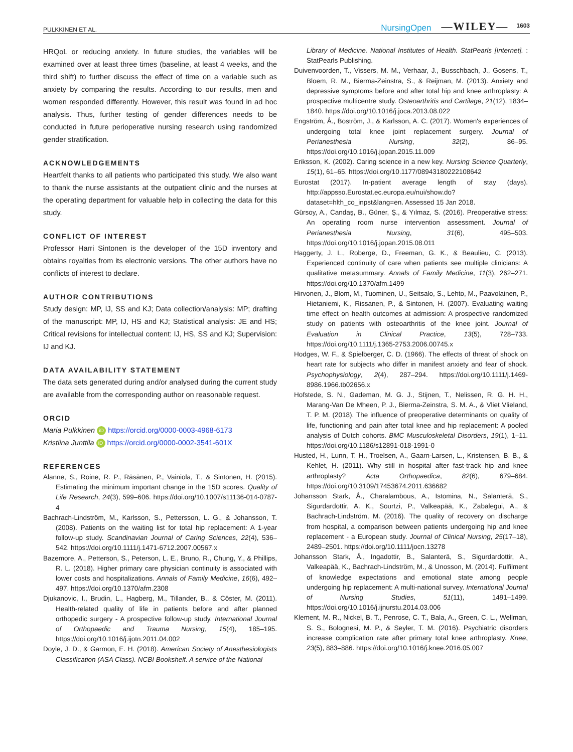PULKKINEN ET AL. NursingOpen —WILEY— 1603
HRQoL or reducing anxiety. In future studies, the variables will be examined over at least three times (baseline, at least 4 weeks, and the third shift) to further discuss the effect of time on a variable such as anxiety by comparing the results. According to our results, men and women responded differently. However, this result was found in ad hoc analysis. Thus, further testing of gender differences needs to be conducted in future perioperative nursing research using randomized gender stratification.
ACKNOWLEDGEMENTS
Heartfelt thanks to all patients who participated this study. We also want to thank the nurse assistants at the outpatient clinic and the nurses at the operating department for valuable help in collecting the data for this study.
CONFLICT OF INTEREST
Professor Harri Sintonen is the developer of the 15D inventory and obtains royalties from its electronic versions. The other authors have no conflicts of interest to declare.
AUTHOR CONTRIBUTIONS
Study design: MP, IJ, SS and KJ; Data collection/analysis: MP; drafting of the manuscript: MP, IJ, HS and KJ; Statistical analysis: JE and HS; Critical revisions for intellectual content: IJ, HS, SS and KJ; Supervision: IJ and KJ.
DATA AVAILABILITY STATEMENT
The data sets generated during and/or analysed during the current study are available from the corresponding author on reasonable request.
ORCID
Maria Pulkkinen iD https://orcid.org/0000-0003-4968-6173
Kristiina Junttila iD https://orcid.org/0000-0002-3541-601X
REFERENCES
Alanne, S., Roine, R. P., Räsänen, P., Vainiola, T., & Sintonen, H. (2015). Estimating the minimum important change in the 15D scores. Quality of Life Research, 24(3), 599–606. https://doi.org/10.1007/s11136-014-0787-4
Bachrach-Lindström, M., Karlsson, S., Pettersson, L. G., & Johansson, T. (2008). Patients on the waiting list for total hip replacement: A 1-year follow-up study. Scandinavian Journal of Caring Sciences, 22(4), 536–542. https://doi.org/10.1111/j.1471-6712.2007.00567.x
Bazemore, A., Petterson, S., Peterson, L. E., Bruno, R., Chung, Y., & Phillips, R. L. (2018). Higher primary care physician continuity is associated with lower costs and hospitalizations. Annals of Family Medicine, 16(6), 492–497. https://doi.org/10.1370/afm.2308
Djukanovic, I., Brudin, L., Hagberg, M., Tillander, B., & Cöster, M. (2011). Health-related quality of life in patients before and after planned orthopedic surgery - A prospective follow-up study. International Journal of Orthopaedic and Trauma Nursing, 15(4), 185–195. https://doi.org/10.1016/j.ijotn.2011.04.002
Doyle, J. D., & Garmon, E. H. (2018). American Society of Anesthesiologists Classification (ASA Class). NCBI Bookshelf. A service of the National
Library of Medicine. National Institutes of Health. StatPearls [Internet]. : StatPearls Publishing.
Duivenvoorden, T., Vissers, M. M., Verhaar, J., Busschbach, J., Gosens, T., Bloem, R. M., Bierma-Zeinstra, S., & Reijman, M. (2013). Anxiety and depressive symptoms before and after total hip and knee arthroplasty: A prospective multicentre study. Osteoarthritis and Cartilage, 21(12), 1834–1840. https://doi.org/10.1016/j.joca.2013.08.022
Engström, Å., Boström, J., & Karlsson, A. C. (2017). Women's experiences of undergoing total knee joint replacement surgery. Journal of Perianesthesia Nursing, 32(2), 86–95. https://doi.org/10.1016/j.jopan.2015.11.009
Eriksson, K. (2002). Caring science in a new key. Nursing Science Quarterly, 15(1), 61–65. https://doi.org/10.1177/08943180222108642
Eurostat (2017). In-patient average length of stay (days). http://appsso.Eurostat.ec.europa.eu/nui/show.do?dataset=hlth_co_inpst&lang=en. Assessed 15 Jan 2018.
Gürsoy, A., Candaş, B., Güner, Ş., & Yılmaz, S. (2016). Preoperative stress: An operating room nurse intervention assessment. Journal of Perianesthesia Nursing, 31(6), 495–503. https://doi.org/10.1016/j.jopan.2015.08.011
Haggerty, J. L., Roberge, D., Freeman, G. K., & Beaulieu, C. (2013). Experienced continuity of care when patients see multiple clinicians: A qualitative metasummary. Annals of Family Medicine, 11(3), 262–271. https://doi.org/10.1370/afm.1499
Hirvonen, J., Blom, M., Tuominen, U., Seitsalo, S., Lehto, M., Paavolainen, P., Hietaniemi, K., Rissanen, P., & Sintonen, H. (2007). Evaluating waiting time effect on health outcomes at admission: A prospective randomized study on patients with osteoarthritis of the knee joint. Journal of Evaluation in Clinical Practice, 13(5), 728–733. https://doi.org/10.1111/j.1365-2753.2006.00745.x
Hodges, W. F., & Spielberger, C. D. (1966). The effects of threat of shock on heart rate for subjects who differ in manifest anxiety and fear of shock. Psychophysiology, 2(4), 287–294. https://doi.org/10.1111/j.1469-8986.1966.tb02656.x
Hofstede, S. N., Gademan, M. G. J., Stijnen, T., Nelissen, R. G. H. H., Marang-Van De Mheen, P. J., Bierma-Zeinstra, S. M. A., & Vliet Vlieland, T. P. M. (2018). The influence of preoperative determinants on quality of life, functioning and pain after total knee and hip replacement: A pooled analysis of Dutch cohorts. BMC Musculoskeletal Disorders, 19(1), 1–11. https://doi.org/10.1186/s12891-018-1991-0
Husted, H., Lunn, T. H., Troelsen, A., Gaarn-Larsen, L., Kristensen, B. B., & Kehlet, H. (2011). Why still in hospital after fast-track hip and knee arthroplasty? Acta Orthopaedica, 82(6), 679–684. https://doi.org/10.3109/17453674.2011.636682
Johansson Stark, Å., Charalambous, A., Istomina, N., Salanterä, S., Sigurdardottir, A. K., Sourtzi, P., Valkeapää, K., Zabalegui, A., & Bachrach-Lindström, M. (2016). The quality of recovery on discharge from hospital, a comparison between patients undergoing hip and knee replacement - a European study. Journal of Clinical Nursing, 25(17–18), 2489–2501. https://doi.org/10.1111/jocn.13278
Johansson Stark, Å., Ingadottir, B., Salanterä, S., Sigurdardottir, A., Valkeapää, K., Bachrach-Lindström, M., & Unosson, M. (2014). Fulfilment of knowledge expectations and emotional state among people undergoing hip replacement: A multi-national survey. International Journal of Nursing Studies, 51(11), 1491–1499. https://doi.org/10.1016/j.ijnurstu.2014.03.006
Klement, M. R., Nickel, B. T., Penrose, C. T., Bala, A., Green, C. L., Wellman, S. S., Bolognesi, M. P., & Seyler, T. M. (2016). Psychiatric disorders increase complication rate after primary total knee arthroplasty. Knee, 23(5), 883–886. https://doi.org/10.1016/j.knee.2016.05.007